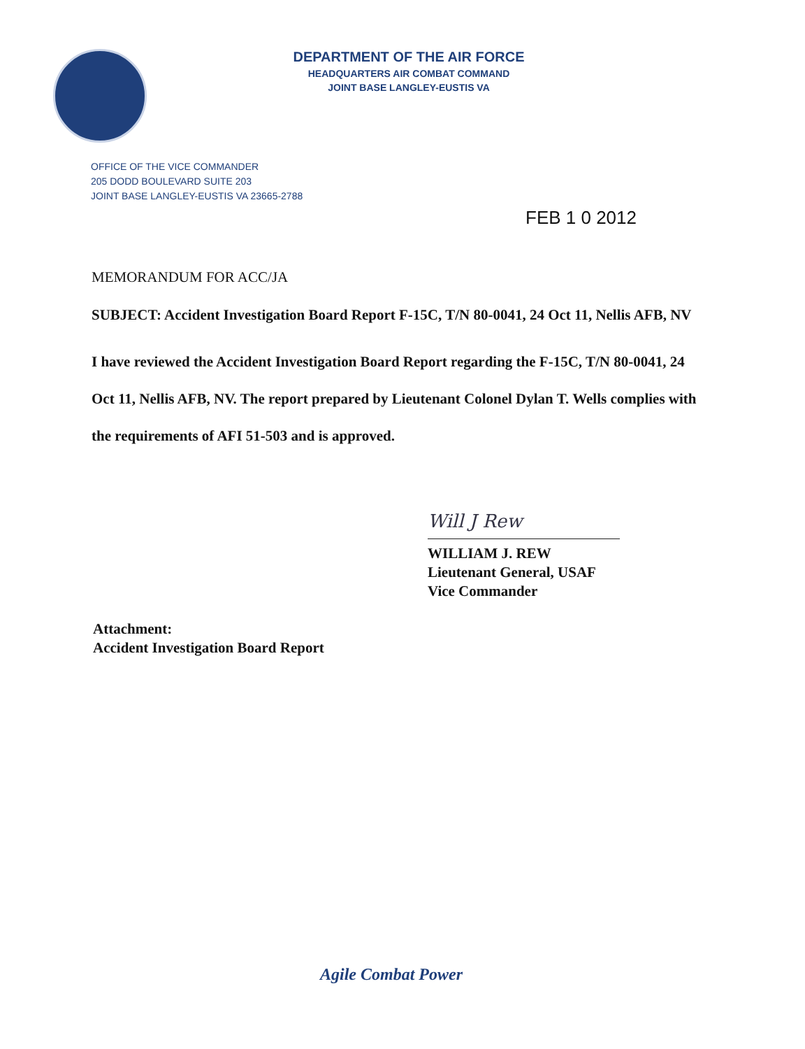DEPARTMENT OF THE AIR FORCE
HEADQUARTERS AIR COMBAT COMMAND
JOINT BASE LANGLEY-EUSTIS VA
OFFICE OF THE VICE COMMANDER
205 DODD BOULEVARD SUITE 203
JOINT BASE LANGLEY-EUSTIS VA 23665-2788
FEB 1 0 2012
MEMORANDUM FOR ACC/JA
SUBJECT: Accident Investigation Board Report F-15C, T/N 80-0041, 24 Oct 11, Nellis AFB, NV
I have reviewed the Accident Investigation Board Report regarding the F-15C, T/N 80-0041, 24 Oct 11, Nellis AFB, NV. The report prepared by Lieutenant Colonel Dylan T. Wells complies with the requirements of AFI 51-503 and is approved.
Will J Rew
WILLIAM J. REW
Lieutenant General, USAF
Vice Commander
Attachment:
Accident Investigation Board Report
Agile Combat Power